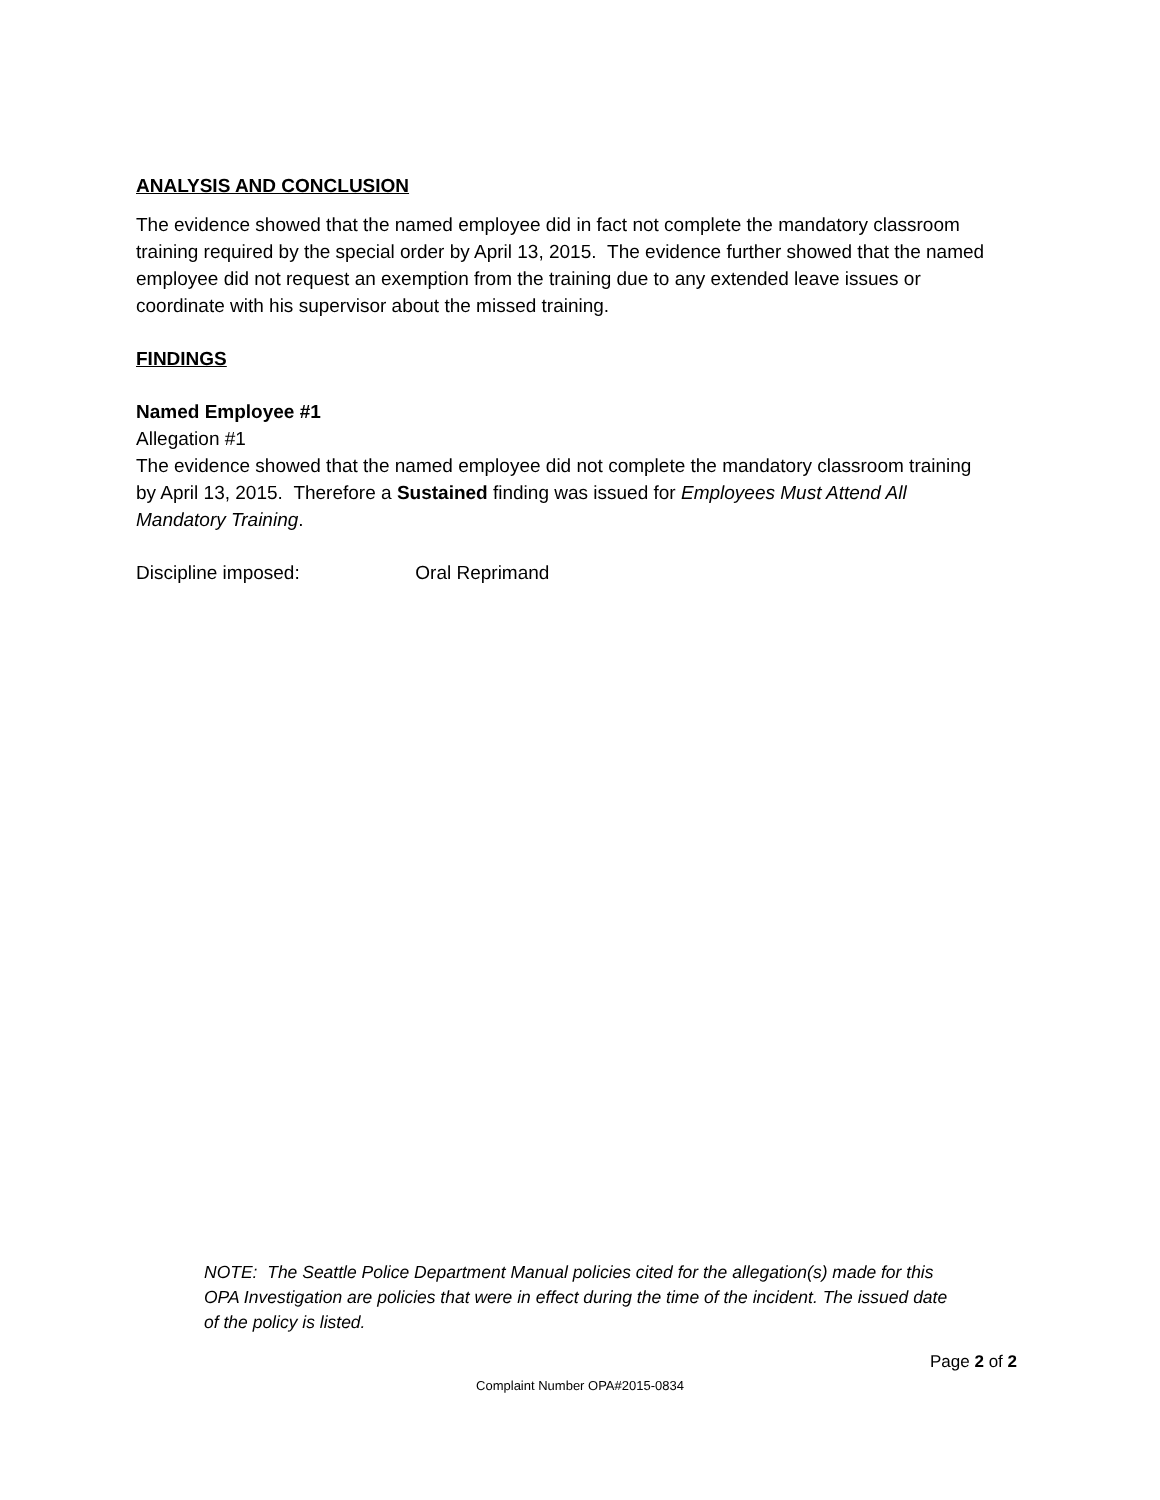ANALYSIS AND CONCLUSION
The evidence showed that the named employee did in fact not complete the mandatory classroom training required by the special order by April 13, 2015. The evidence further showed that the named employee did not request an exemption from the training due to any extended leave issues or coordinate with his supervisor about the missed training.
FINDINGS
Named Employee #1
Allegation #1
The evidence showed that the named employee did not complete the mandatory classroom training by April 13, 2015. Therefore a Sustained finding was issued for Employees Must Attend All Mandatory Training.
Discipline imposed: Oral Reprimand
NOTE: The Seattle Police Department Manual policies cited for the allegation(s) made for this OPA Investigation are policies that were in effect during the time of the incident. The issued date of the policy is listed.
Page 2 of 2
Complaint Number OPA#2015-0834